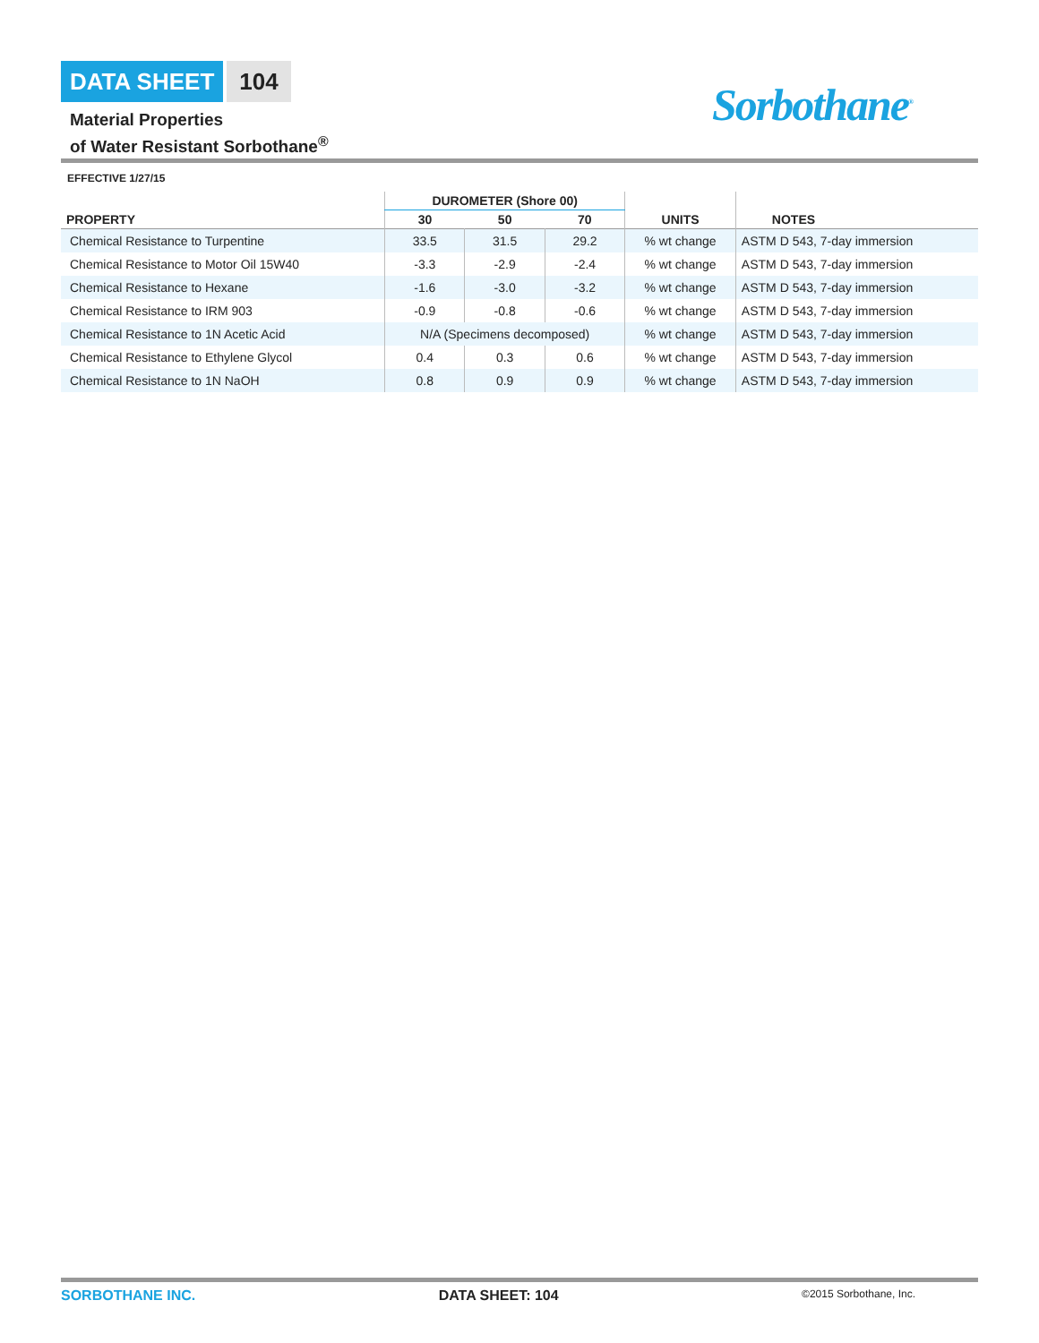DATA SHEET 104
Material Properties
of Water Resistant Sorbothane<sup>®</sup>
Sorbothane<sup>®</sup>
EFFECTIVE 1/27/15
| | DUROMETER (Shore 00) | | | | |
| --- | --- | --- | --- | --- | --- |
| PROPERTY | 30 | 50 | 70 | UNITS | NOTES |
| Chemical Resistance to Turpentine | 33.5 | 31.5 | 29.2 | % wt change | ASTM D 543, 7-day immersion |
| Chemical Resistance to Motor Oil 15W40 | -3.3 | -2.9 | -2.4 | % wt change | ASTM D 543, 7-day immersion |
| Chemical Resistance to Hexane | -1.6 | -3.0 | -3.2 | % wt change | ASTM D 543, 7-day immersion |
| Chemical Resistance to IRM 903 | -0.9 | -0.8 | -0.6 | % wt change | ASTM D 543, 7-day immersion |
| Chemical Resistance to 1N Acetic Acid | N/A (Specimens decomposed) | | | % wt change | ASTM D 543, 7-day immersion |
| Chemical Resistance to Ethylene Glycol | 0.4 | 0.3 | 0.6 | % wt change | ASTM D 543, 7-day immersion |
| Chemical Resistance to 1N NaOH | 0.8 | 0.9 | 0.9 | % wt change | ASTM D 543, 7-day immersion |
SORBOTHANE INC. DATA SHEET: 104 ©2015 Sorbothane, Inc.